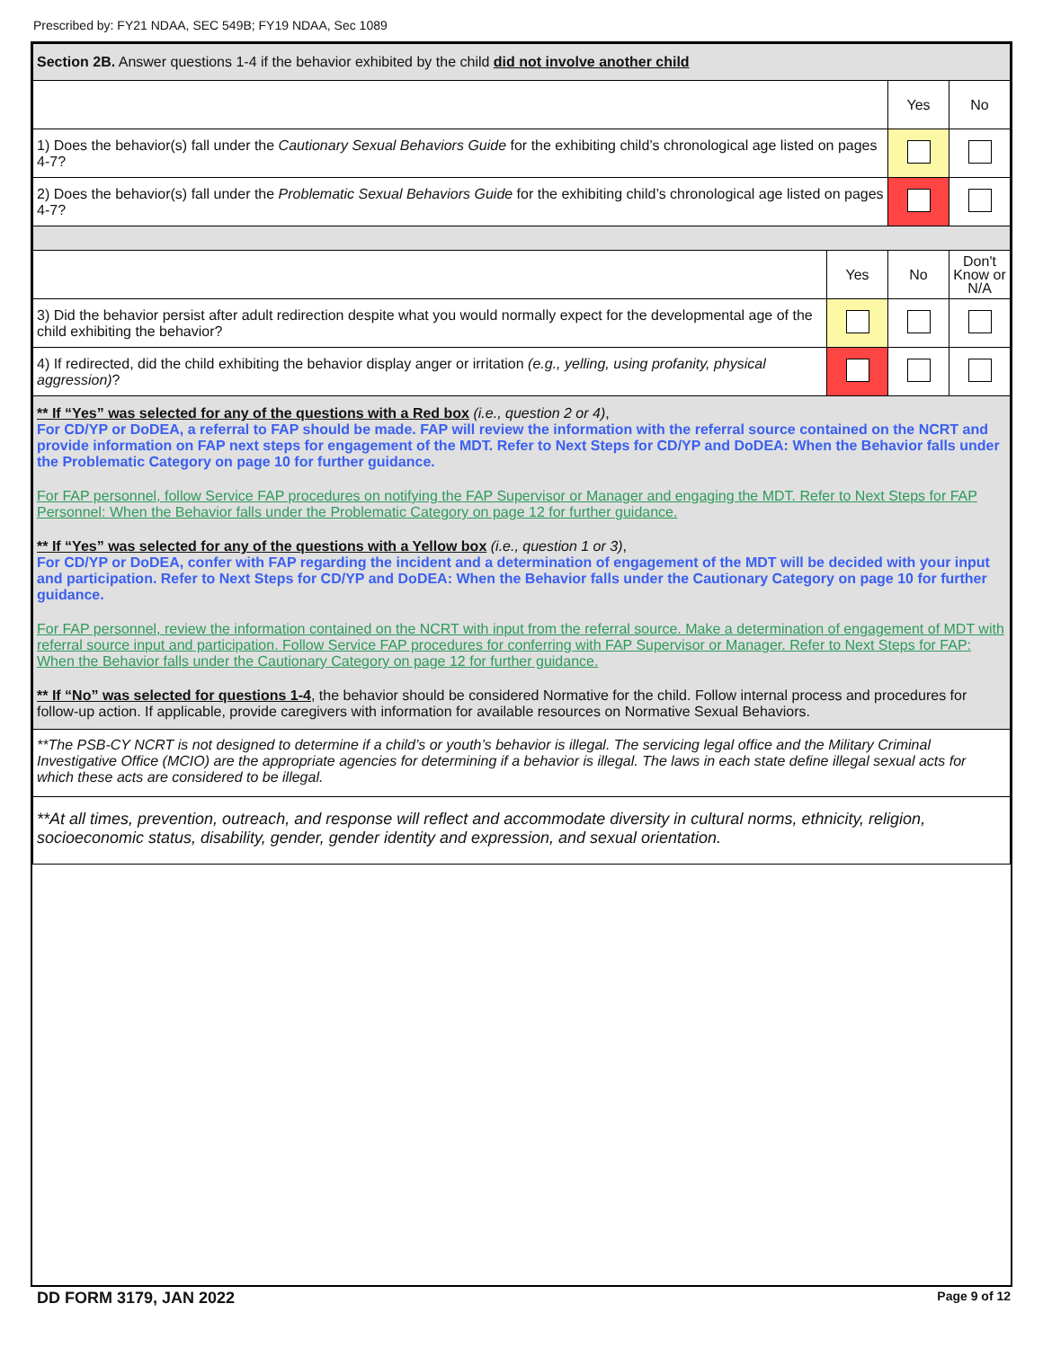Prescribed by: FY21 NDAA, SEC 549B; FY19 NDAA, Sec 1089
| Section 2B. Answer questions 1-4 if the behavior exhibited by the child did not involve another child | | | |
| | | Yes | No |
| 1) Does the behavior(s) fall under the Cautionary Sexual Behaviors Guide for the exhibiting child’s chronological age listed on pages 4-7? | | | |
| 2) Does the behavior(s) fall under the Problematic Sexual Behaviors Guide for the exhibiting child’s chronological age listed on pages 4-7? | | | |
| | Yes | No | Don't Know or N/A |
| 3) Did the behavior persist after adult redirection despite what you would normally expect for the developmental age of the child exhibiting the behavior? | | | |
| 4) If redirected, did the child exhibiting the behavior display anger or irritation (e.g., yelling, using profanity, physical aggression) ? | | | |
| ** If “Yes” was selected for any of the questions with a Red box (i.e., question 2 or 4) , For CD/YP or DoDEA, a referral to FAP should be made. FAP will review the information with the referral source contained on the NCRT and provide information on FAP next steps for engagement of the MDT. Refer to Next Steps for CD/YP and DoDEA: When the Behavior falls under the Problematic Category on page 10 for further guidance. For FAP personnel, follow Service FAP procedures on notifying the FAP Supervisor or Manager and engaging the MDT. Refer to Next Steps for FAP Personnel: When the Behavior falls under the Problematic Category on page 12 for further guidance. ** If “Yes” was selected for any of the questions with a Yellow box (i.e., question 1 or 3) , For CD/YP or DoDEA, confer with FAP regarding the incident and a determination of engagement of the MDT will be decided with your input and participation. Refer to Next Steps for CD/YP and DoDEA: When the Behavior falls under the Cautionary Category on page 10 for further guidance. For FAP personnel, review the information contained on the NCRT with input from the referral source. Make a determination of engagement of MDT with referral source input and participation. Follow Service FAP procedures for conferring with FAP Supervisor or Manager. Refer to Next Steps for FAP: When the Behavior falls under the Cautionary Category on page 12 for further guidance. ** If “No” was selected for questions 1-4 , the behavior should be considered Normative for the child. Follow internal process and procedures for follow-up action. If applicable, provide caregivers with information for available resources on Normative Sexual Behaviors. | | | |
| **The PSB-CY NCRT is not designed to determine if a child’s or youth’s behavior is illegal. The servicing legal office and the Military Criminal Investigative Office (MCIO) are the appropriate agencies for determining if a behavior is illegal. The laws in each state define illegal sexual acts for which these acts are considered to be illegal. | | | |
| **At all times, prevention, outreach, and response will reflect and accommodate diversity in cultural norms, ethnicity, religion, socioeconomic status, disability, gender, gender identity and expression, and sexual orientation. | | | |
DD FORM 3179, JAN 2022 Page 9 of 12